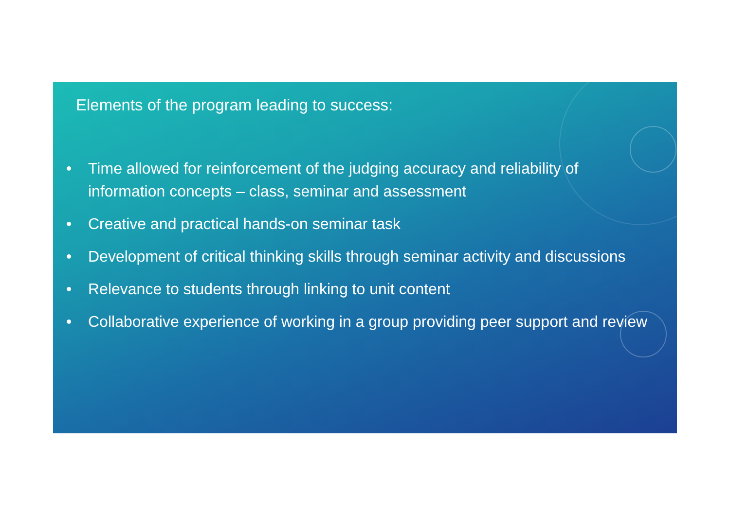Elements of the program leading to success:
• Time allowed for reinforcement of the judging accuracy and reliability of information concepts – class, seminar and assessment
• Creative and practical hands-on seminar task
• Development of critical thinking skills through seminar activity and discussions
• Relevance to students through linking to unit content
• Collaborative experience of working in a group providing peer support and review